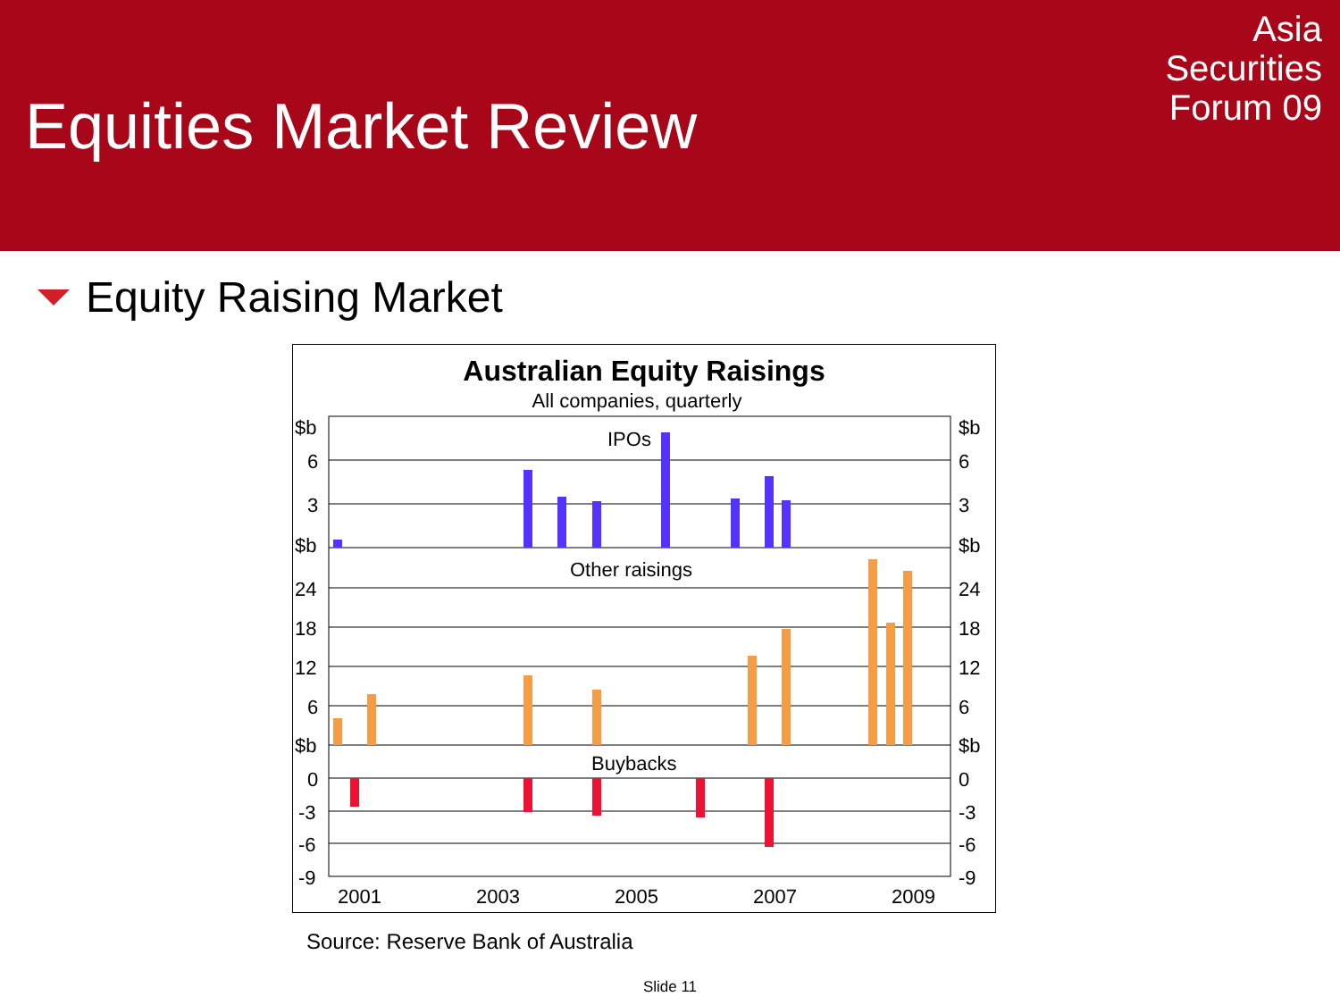Equities Market Review
Asia
Securities
Forum 09
Equity Raising Market
Australian Equity Raisings
All companies, quarterly
$b
6
3
$b
24
18
12
6
$b
0
-3
-6
-9
$b
6
3
$b
24
18
12
6
$b
0
-3
-6
-9
IPOs
Other raisings
Buybacks
2001
2003
2005
2007
2009
Source: Reserve Bank of Australia
Slide 11